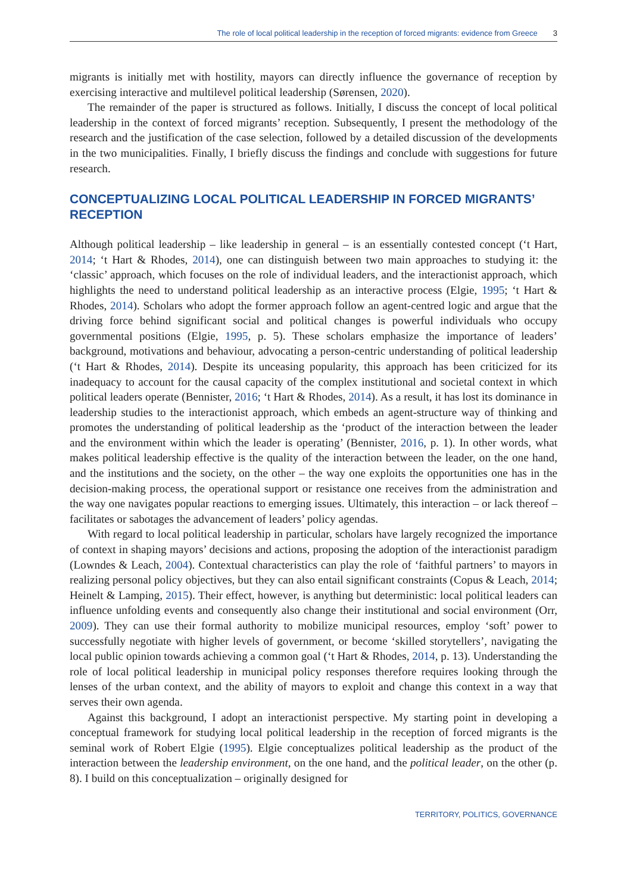The role of local political leadership in the reception of forced migrants: evidence from Greece 3
migrants is initially met with hostility, mayors can directly influence the governance of reception by exercising interactive and multilevel political leadership (Sørensen, 2020).
The remainder of the paper is structured as follows. Initially, I discuss the concept of local political leadership in the context of forced migrants’ reception. Subsequently, I present the methodology of the research and the justification of the case selection, followed by a detailed discussion of the developments in the two municipalities. Finally, I briefly discuss the findings and conclude with suggestions for future research.
CONCEPTUALIZING LOCAL POLITICAL LEADERSHIP IN FORCED MIGRANTS’ RECEPTION
Although political leadership – like leadership in general – is an essentially contested concept (‘t Hart, 2014; ‘t Hart & Rhodes, 2014), one can distinguish between two main approaches to studying it: the ‘classic’ approach, which focuses on the role of individual leaders, and the interactionist approach, which highlights the need to understand political leadership as an interactive process (Elgie, 1995; ‘t Hart & Rhodes, 2014). Scholars who adopt the former approach follow an agent-centred logic and argue that the driving force behind significant social and political changes is powerful individuals who occupy governmental positions (Elgie, 1995, p. 5). These scholars emphasize the importance of leaders’ background, motivations and behaviour, advocating a person-centric understanding of political leadership (‘t Hart & Rhodes, 2014). Despite its unceasing popularity, this approach has been criticized for its inadequacy to account for the causal capacity of the complex institutional and societal context in which political leaders operate (Bennister, 2016; ‘t Hart & Rhodes, 2014). As a result, it has lost its dominance in leadership studies to the interactionist approach, which embeds an agent-structure way of thinking and promotes the understanding of political leadership as the ‘product of the interaction between the leader and the environment within which the leader is operating’ (Bennister, 2016, p. 1). In other words, what makes political leadership effective is the quality of the interaction between the leader, on the one hand, and the institutions and the society, on the other – the way one exploits the opportunities one has in the decision-making process, the operational support or resistance one receives from the administration and the way one navigates popular reactions to emerging issues. Ultimately, this interaction – or lack thereof – facilitates or sabotages the advancement of leaders’ policy agendas.
With regard to local political leadership in particular, scholars have largely recognized the importance of context in shaping mayors’ decisions and actions, proposing the adoption of the interactionist paradigm (Lowndes & Leach, 2004). Contextual characteristics can play the role of ‘faithful partners’ to mayors in realizing personal policy objectives, but they can also entail significant constraints (Copus & Leach, 2014; Heinelt & Lamping, 2015). Their effect, however, is anything but deterministic: local political leaders can influence unfolding events and consequently also change their institutional and social environment (Orr, 2009). They can use their formal authority to mobilize municipal resources, employ ‘soft’ power to successfully negotiate with higher levels of government, or become ‘skilled storytellers’, navigating the local public opinion towards achieving a common goal (‘t Hart & Rhodes, 2014, p. 13). Understanding the role of local political leadership in municipal policy responses therefore requires looking through the lenses of the urban context, and the ability of mayors to exploit and change this context in a way that serves their own agenda.
Against this background, I adopt an interactionist perspective. My starting point in developing a conceptual framework for studying local political leadership in the reception of forced migrants is the seminal work of Robert Elgie (1995). Elgie conceptualizes political leadership as the product of the interaction between the leadership environment, on the one hand, and the political leader, on the other (p. 8). I build on this conceptualization – originally designed for
TERRITORY, POLITICS, GOVERNANCE